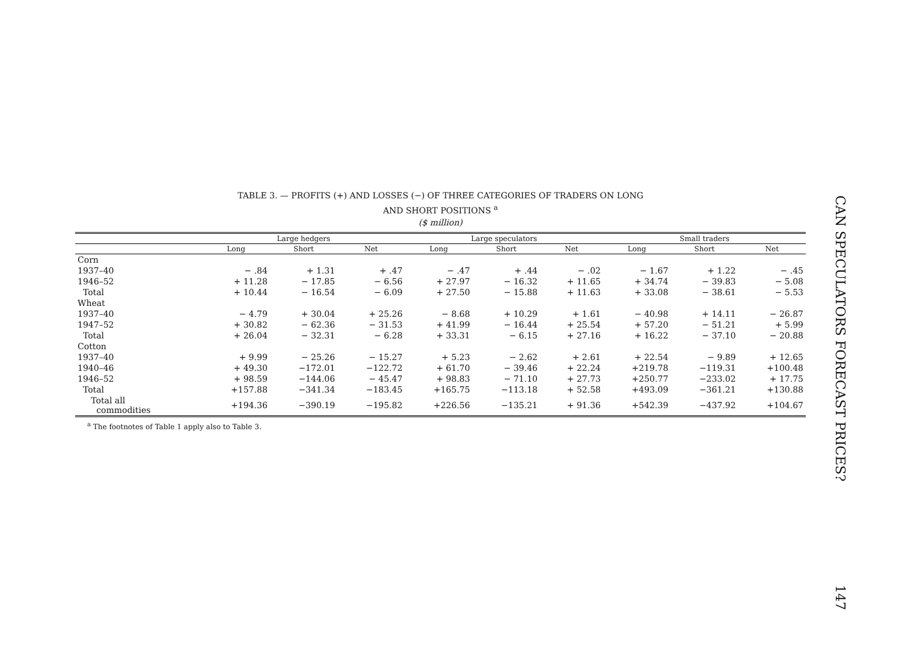TABLE 3. — PROFITS (+) AND LOSSES (−) OF THREE CATEGORIES OF TRADERS ON LONG
AND SHORT POSITIONS <sup>a</sup>
($ million)
| | Large hedgers | | | Large speculators | | | Small traders | | |
| --- | --- | --- | --- | --- | --- | --- | --- | --- | --- |
| | Long | Short | Net | Long | Short | Net | Long | Short | Net |
| Corn | | | | | | | | | |
| 1937–40 | − .84 | + 1.31 | + .47 | − .47 | + .44 | − .02 | − 1.67 | + 1.22 | − .45 |
| 1946–52 | + 11.28 | − 17.85 | − 6.56 | + 27.97 | − 16.32 | + 11.65 | + 34.74 | − 39.83 | − 5.08 |
| Total | + 10.44 | − 16.54 | − 6.09 | + 27.50 | − 15.88 | + 11.63 | + 33.08 | − 38.61 | − 5.53 |
| Wheat | | | | | | | | | |
| 1937–40 | − 4.79 | + 30.04 | + 25.26 | − 8.68 | + 10.29 | + 1.61 | − 40.98 | + 14.11 | − 26.87 |
| 1947–52 | + 30.82 | − 62.36 | − 31.53 | + 41.99 | − 16.44 | + 25.54 | + 57.20 | − 51.21 | + 5.99 |
| Total | + 26.04 | − 32.31 | − 6.28 | + 33.31 | − 6.15 | + 27.16 | + 16.22 | − 37.10 | − 20.88 |
| Cotton | | | | | | | | | |
| 1937–40 | + 9.99 | − 25.26 | − 15.27 | + 5.23 | − 2.62 | + 2.61 | + 22.54 | − 9.89 | + 12.65 |
| 1940–46 | + 49.30 | −172.01 | −122.72 | + 61.70 | − 39.46 | + 22.24 | +219.78 | −119.31 | +100.48 |
| 1946–52 | + 98.59 | −144.06 | − 45.47 | + 98.83 | − 71.10 | + 27.73 | +250.77 | −233.02 | + 17.75 |
| Total | +157.88 | −341.34 | −183.45 | +165.75 | −113.18 | + 52.58 | +493.09 | −361.21 | +130.88 |
| Total all commodities | +194.36 | −390.19 | −195.82 | +226.56 | −135.21 | + 91.36 | +542.39 | −437.92 | +104.67 |
<sup>a</sup> The footnotes of Table 1 apply also to Table 3.
CAN SPECULATORS FORECAST PRICES? 147